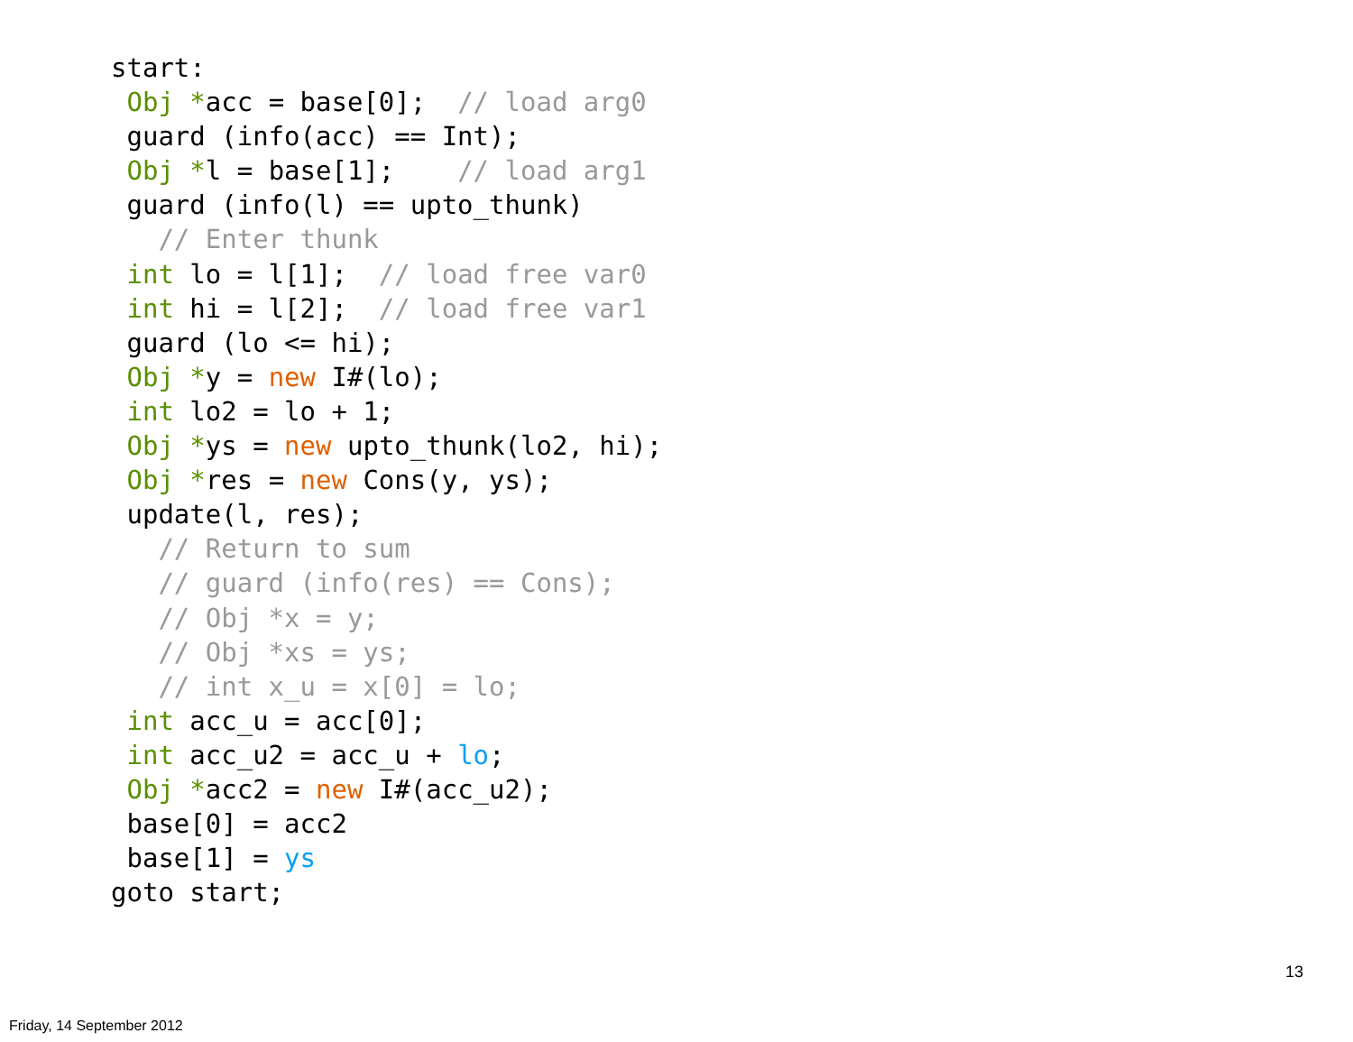start:
 Obj *acc = base[0];  // load arg0
 guard (info(acc) == Int);
 Obj *l = base[1];    // load arg1
 guard (info(l) == upto_thunk)
   // Enter thunk
 int lo = l[1];  // load free var0
 int hi = l[2];  // load free var1
 guard (lo <= hi);
 Obj *y = new I#(lo);
 int lo2 = lo + 1;
 Obj *ys = new upto_thunk(lo2, hi);
 Obj *res = new Cons(y, ys);
 update(l, res);
   // Return to sum
   // guard (info(res) == Cons);
   // Obj *x = y;
   // Obj *xs = ys;
   // int x_u = x[0] = lo;
 int acc_u = acc[0];
 int acc_u2 = acc_u + lo;
 Obj *acc2 = new I#(acc_u2);
 base[0] = acc2
 base[1] = ys
goto start;
13
Friday, 14 September 2012